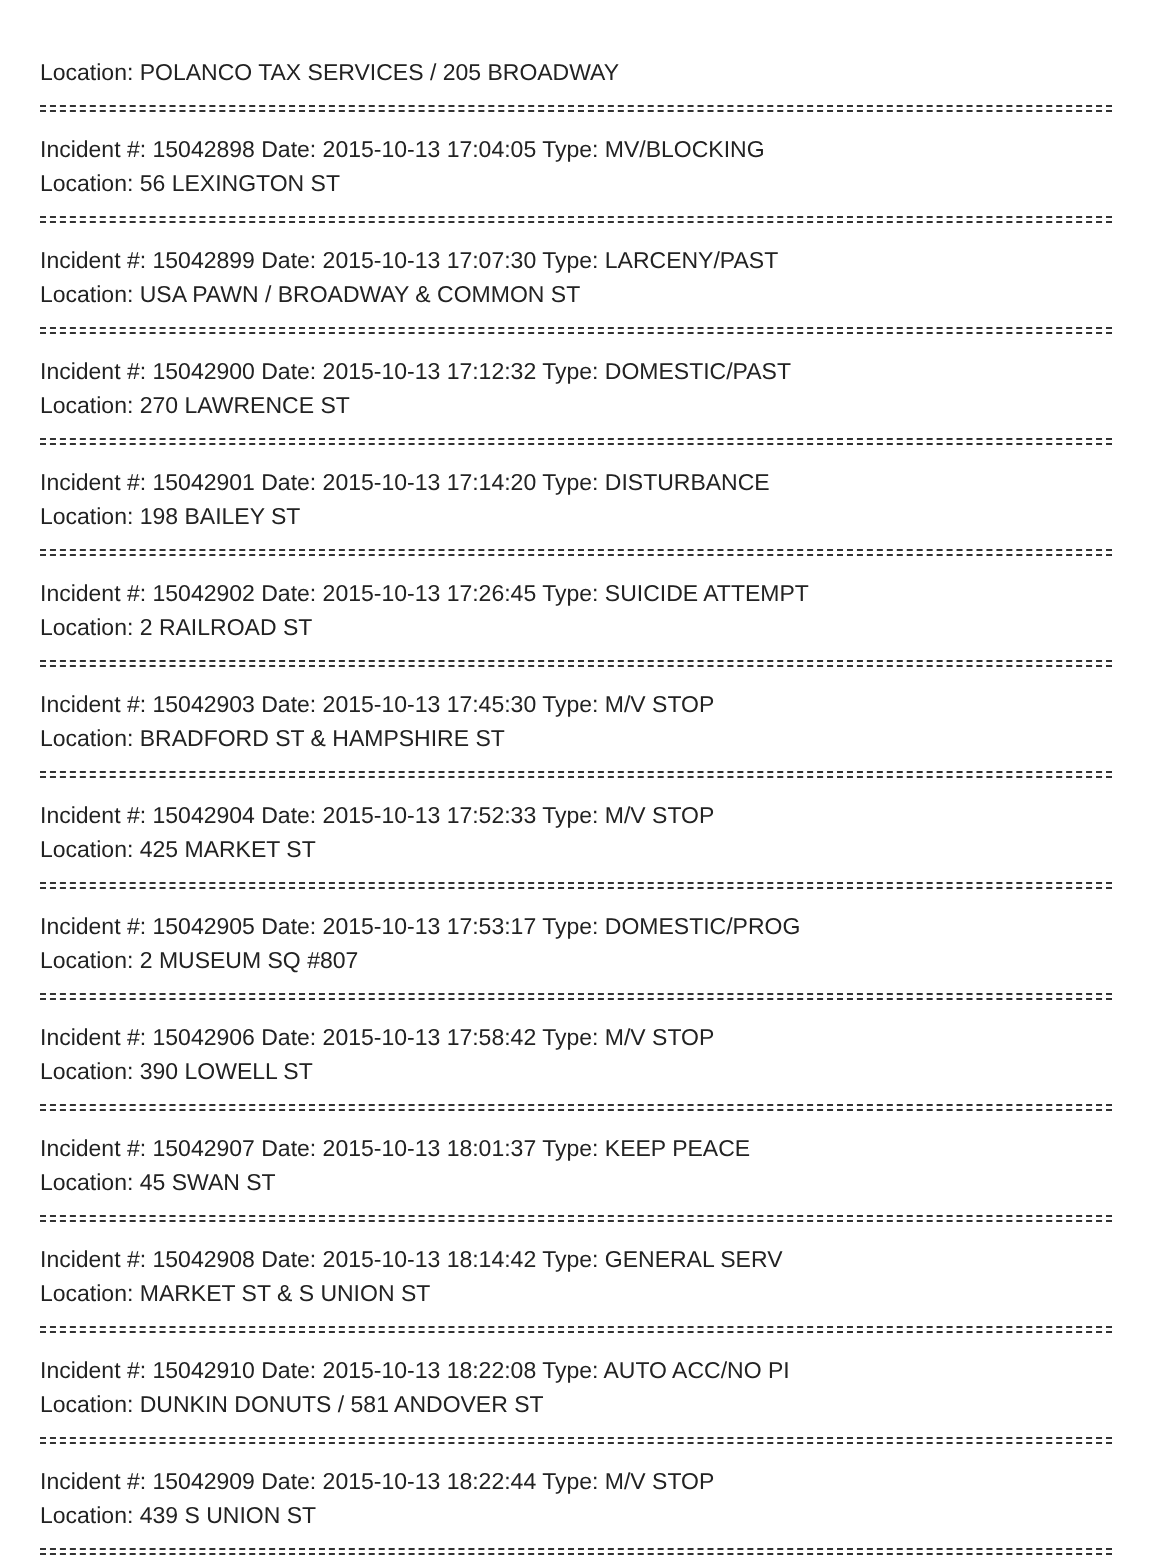Location: POLANCO TAX SERVICES / 205 BROADWAY
Incident #: 15042898 Date: 2015-10-13 17:04:05 Type: MV/BLOCKING
Location: 56 LEXINGTON ST
Incident #: 15042899 Date: 2015-10-13 17:07:30 Type: LARCENY/PAST
Location: USA PAWN / BROADWAY & COMMON ST
Incident #: 15042900 Date: 2015-10-13 17:12:32 Type: DOMESTIC/PAST
Location: 270 LAWRENCE ST
Incident #: 15042901 Date: 2015-10-13 17:14:20 Type: DISTURBANCE
Location: 198 BAILEY ST
Incident #: 15042902 Date: 2015-10-13 17:26:45 Type: SUICIDE ATTEMPT
Location: 2 RAILROAD ST
Incident #: 15042903 Date: 2015-10-13 17:45:30 Type: M/V STOP
Location: BRADFORD ST & HAMPSHIRE ST
Incident #: 15042904 Date: 2015-10-13 17:52:33 Type: M/V STOP
Location: 425 MARKET ST
Incident #: 15042905 Date: 2015-10-13 17:53:17 Type: DOMESTIC/PROG
Location: 2 MUSEUM SQ #807
Incident #: 15042906 Date: 2015-10-13 17:58:42 Type: M/V STOP
Location: 390 LOWELL ST
Incident #: 15042907 Date: 2015-10-13 18:01:37 Type: KEEP PEACE
Location: 45 SWAN ST
Incident #: 15042908 Date: 2015-10-13 18:14:42 Type: GENERAL SERV
Location: MARKET ST & S UNION ST
Incident #: 15042910 Date: 2015-10-13 18:22:08 Type: AUTO ACC/NO PI
Location: DUNKIN DONUTS / 581 ANDOVER ST
Incident #: 15042909 Date: 2015-10-13 18:22:44 Type: M/V STOP
Location: 439 S UNION ST